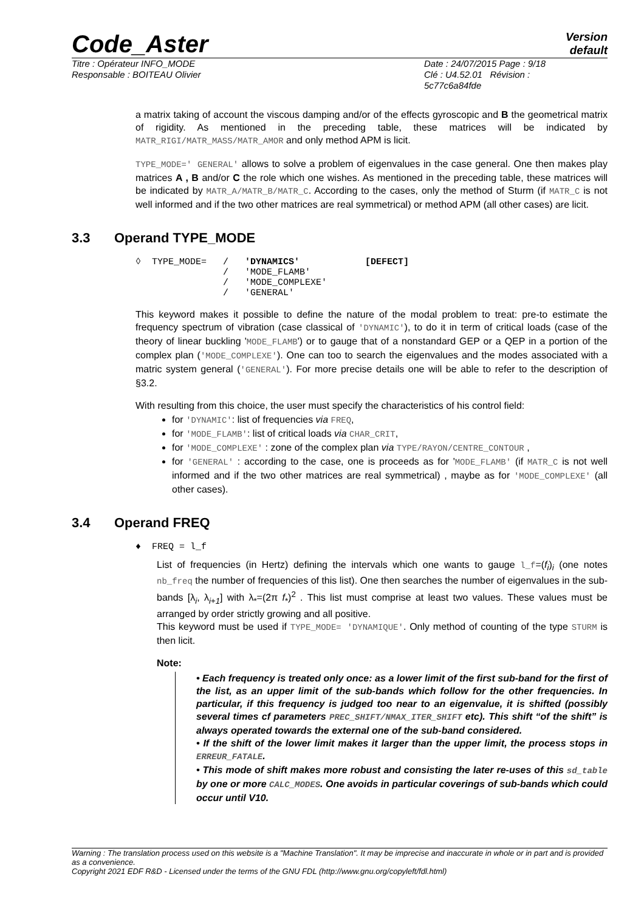Code_Aster
Version
default
Titre : Opérateur INFO_MODE
Responsable : BOITEAU Olivier
Date : 24/07/2015 Page : 9/18
Clé : U4.52.01 Révision :
5c77c6a84fde
a matrix taking of account the viscous damping and/or of the effects gyroscopic and B the geometrical matrix of rigidity. As mentioned in the preceding table, these matrices will be indicated by MATR_RIGI/MATR_MASS/MATR_AMOR and only method APM is licit.
TYPE_MODE=' GENERAL' allows to solve a problem of eigenvalues in the case general. One then makes play matrices A , B and/or C the role which one wishes. As mentioned in the preceding table, these matrices will be indicated by MATR_A/MATR_B/MATR_C. According to the cases, only the method of Sturm (if MATR_C is not well informed and if the two other matrices are real symmetrical) or method APM (all other cases) are licit.
3.3 Operand TYPE_MODE
◊  TYPE_MODE=   /   'DYNAMICS'            [DEFECT]
                /   'MODE_FLAMB'
                /   'MODE_COMPLEXE'
                /   'GENERAL'
This keyword makes it possible to define the nature of the modal problem to treat: pre-to estimate the frequency spectrum of vibration (case classical of 'DYNAMIC'), to do it in term of critical loads (case of the theory of linear buckling 'MODE_FLAMB') or to gauge that of a nonstandard GEP or a QEP in a portion of the complex plan ('MODE_COMPLEXE'). One can too to search the eigenvalues and the modes associated with a matric system general ('GENERAL'). For more precise details one will be able to refer to the description of §3.2.
With resulting from this choice, the user must specify the characteristics of his control field:
for 'DYNAMIC': list of frequencies via FREQ,
for 'MODE_FLAMB': list of critical loads via CHAR_CRIT,
for 'MODE_COMPLEXE' : zone of the complex plan via TYPE/RAYON/CENTRE_CONTOUR ,
for 'GENERAL' : according to the case, one is proceeds as for 'MODE_FLAMB' (if MATR_C is not well informed and if the two other matrices are real symmetrical) , maybe as for 'MODE_COMPLEXE' (all other cases).
3.4 Operand FREQ
♦  FREQ = l_f
List of frequencies (in Hertz) defining the intervals which one wants to gauge l_f=(f<sub>i</sub>)<sub>i</sub> (one notes nb_freq the number of frequencies of this list). One then searches the number of eigenvalues in the sub-bands [λ<sub>i</sub>, λ<sub>i+1</sub>] with λ<sub>*</sub>=(2π f<sub>*</sub>)<sup>2</sup> . This list must comprise at least two values. These values must be arranged by order strictly growing and all positive.
This keyword must be used if TYPE_MODE= 'DYNAMIQUE'. Only method of counting of the type STURM is then licit.
Note:
• Each frequency is treated only once: as a lower limit of the first sub-band for the first of the list, as an upper limit of the sub-bands which follow for the other frequencies. In particular, if this frequency is judged too near to an eigenvalue, it is shifted (possibly several times cf parameters PREC_SHIFT/NMAX_ITER_SHIFT etc). This shift “of the shift” is always operated towards the external one of the sub-band considered.
• If the shift of the lower limit makes it larger than the upper limit, the process stops in ERREUR_FATALE.
• This mode of shift makes more robust and consisting the later re-uses of this sd_table by one or more CALC_MODES. One avoids in particular coverings of sub-bands which could occur until V10.
Warning : The translation process used on this website is a "Machine Translation". It may be imprecise and inaccurate in whole or in part and is provided as a convenience.
Copyright 2021 EDF R&D - Licensed under the terms of the GNU FDL (http://www.gnu.org/copyleft/fdl.html)